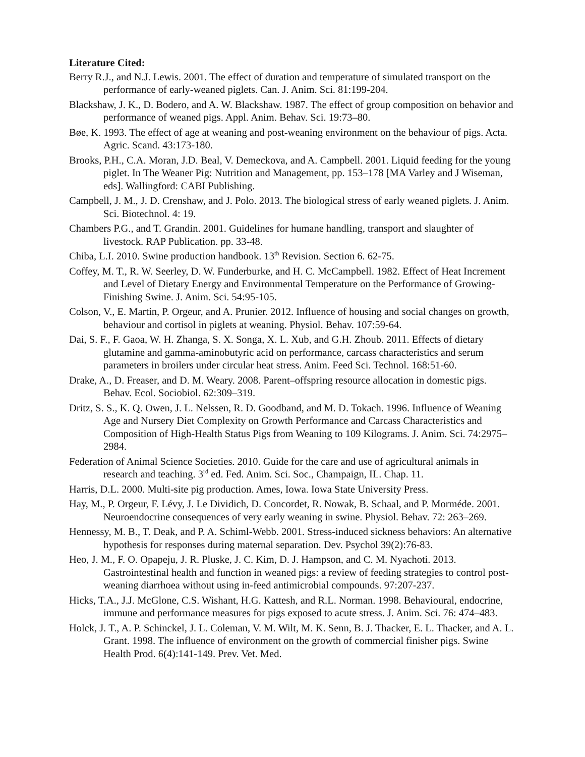Literature Cited:
Berry R.J., and N.J. Lewis. 2001. The effect of duration and temperature of simulated transport on the performance of early-weaned piglets. Can. J. Anim. Sci. 81:199-204.
Blackshaw, J. K., D. Bodero, and A. W. Blackshaw. 1987. The effect of group composition on behavior and performance of weaned pigs. Appl. Anim. Behav. Sci. 19:73–80.
Bøe, K. 1993. The effect of age at weaning and post-weaning environment on the behaviour of pigs. Acta. Agric. Scand. 43:173-180.
Brooks, P.H., C.A. Moran, J.D. Beal, V. Demeckova, and A. Campbell. 2001. Liquid feeding for the young piglet. In The Weaner Pig: Nutrition and Management, pp. 153–178 [MA Varley and J Wiseman, eds]. Wallingford: CABI Publishing.
Campbell, J. M., J. D. Crenshaw, and J. Polo. 2013. The biological stress of early weaned piglets. J. Anim. Sci. Biotechnol. 4: 19.
Chambers P.G., and T. Grandin. 2001. Guidelines for humane handling, transport and slaughter of livestock. RAP Publication. pp. 33-48.
Chiba, L.I. 2010. Swine production handbook. 13<sup>th</sup> Revision. Section 6. 62-75.
Coffey, M. T., R. W. Seerley, D. W. Funderburke, and H. C. McCampbell. 1982. Effect of Heat Increment and Level of Dietary Energy and Environmental Temperature on the Performance of Growing-Finishing Swine. J. Anim. Sci. 54:95-105.
Colson, V., E. Martin, P. Orgeur, and A. Prunier. 2012. Influence of housing and social changes on growth, behaviour and cortisol in piglets at weaning. Physiol. Behav. 107:59-64.
Dai, S. F., F. Gaoa, W. H. Zhanga, S. X. Songa, X. L. Xub, and G.H. Zhoub. 2011. Effects of dietary glutamine and gamma-aminobutyric acid on performance, carcass characteristics and serum parameters in broilers under circular heat stress. Anim. Feed Sci. Technol. 168:51-60.
Drake, A., D. Freaser, and D. M. Weary. 2008. Parent–offspring resource allocation in domestic pigs. Behav. Ecol. Sociobiol. 62:309–319.
Dritz, S. S., K. Q. Owen, J. L. Nelssen, R. D. Goodband, and M. D. Tokach. 1996. Influence of Weaning Age and Nursery Diet Complexity on Growth Performance and Carcass Characteristics and Composition of High-Health Status Pigs from Weaning to 109 Kilograms. J. Anim. Sci. 74:2975–2984.
Federation of Animal Science Societies. 2010. Guide for the care and use of agricultural animals in research and teaching. 3<sup>rd</sup> ed. Fed. Anim. Sci. Soc., Champaign, IL. Chap. 11.
Harris, D.L. 2000. Multi-site pig production. Ames, Iowa. Iowa State University Press.
Hay, M., P. Orgeur, F. Lévy, J. Le Dividich, D. Concordet, R. Nowak, B. Schaal, and P. Morméde. 2001. Neuroendocrine consequences of very early weaning in swine. Physiol. Behav. 72: 263–269.
Hennessy, M. B., T. Deak, and P. A. Schiml-Webb. 2001. Stress-induced sickness behaviors: An alternative hypothesis for responses during maternal separation. Dev. Psychol 39(2):76-83.
Heo, J. M., F. O. Opapeju, J. R. Pluske, J. C. Kim, D. J. Hampson, and C. M. Nyachoti. 2013. Gastrointestinal health and function in weaned pigs: a review of feeding strategies to control post-weaning diarrhoea without using in-feed antimicrobial compounds. 97:207-237.
Hicks, T.A., J.J. McGlone, C.S. Wishant, H.G. Kattesh, and R.L. Norman. 1998. Behavioural, endocrine, immune and performance measures for pigs exposed to acute stress. J. Anim. Sci. 76: 474–483.
Holck, J. T., A. P. Schinckel, J. L. Coleman, V. M. Wilt, M. K. Senn, B. J. Thacker, E. L. Thacker, and A. L. Grant. 1998. The influence of environment on the growth of commercial finisher pigs. Swine Health Prod. 6(4):141-149. Prev. Vet. Med.